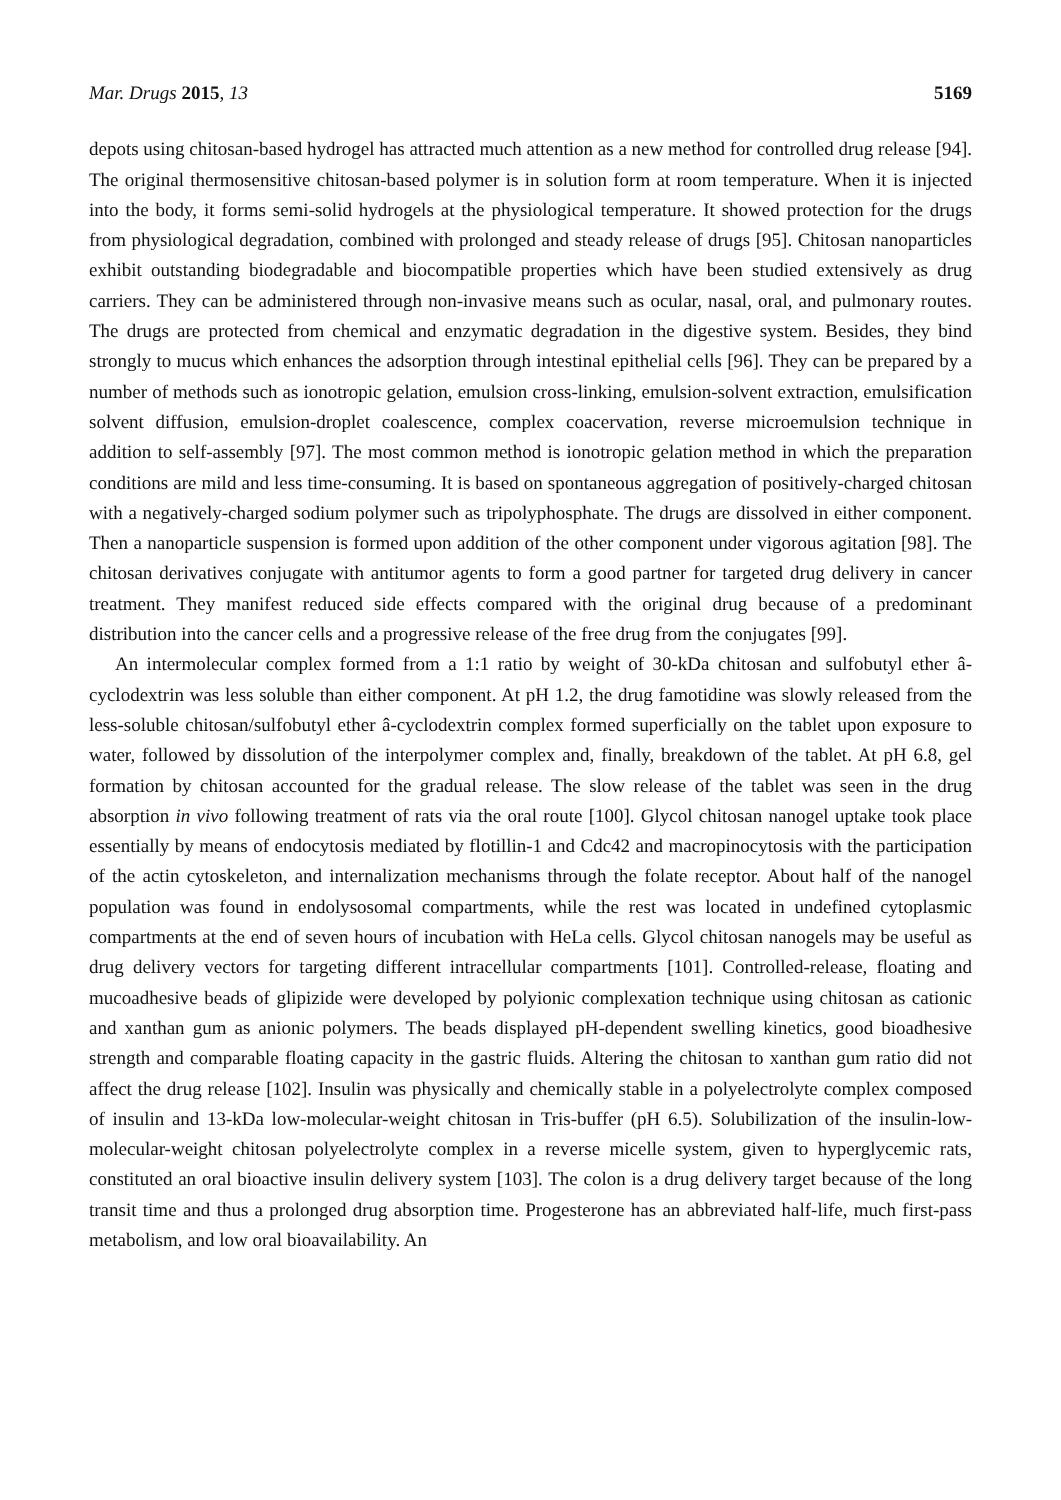Mar. Drugs 2015, 13 5169
depots using chitosan-based hydrogel has attracted much attention as a new method for controlled drug release [94]. The original thermosensitive chitosan-based polymer is in solution form at room temperature. When it is injected into the body, it forms semi-solid hydrogels at the physiological temperature. It showed protection for the drugs from physiological degradation, combined with prolonged and steady release of drugs [95]. Chitosan nanoparticles exhibit outstanding biodegradable and biocompatible properties which have been studied extensively as drug carriers. They can be administered through non-invasive means such as ocular, nasal, oral, and pulmonary routes. The drugs are protected from chemical and enzymatic degradation in the digestive system. Besides, they bind strongly to mucus which enhances the adsorption through intestinal epithelial cells [96]. They can be prepared by a number of methods such as ionotropic gelation, emulsion cross-linking, emulsion-solvent extraction, emulsification solvent diffusion, emulsion-droplet coalescence, complex coacervation, reverse microemulsion technique in addition to self-assembly [97]. The most common method is ionotropic gelation method in which the preparation conditions are mild and less time-consuming. It is based on spontaneous aggregation of positively-charged chitosan with a negatively-charged sodium polymer such as tripolyphosphate. The drugs are dissolved in either component. Then a nanoparticle suspension is formed upon addition of the other component under vigorous agitation [98]. The chitosan derivatives conjugate with antitumor agents to form a good partner for targeted drug delivery in cancer treatment. They manifest reduced side effects compared with the original drug because of a predominant distribution into the cancer cells and a progressive release of the free drug from the conjugates [99].
An intermolecular complex formed from a 1:1 ratio by weight of 30-kDa chitosan and sulfobutyl ether â-cyclodextrin was less soluble than either component. At pH 1.2, the drug famotidine was slowly released from the less-soluble chitosan/sulfobutyl ether â-cyclodextrin complex formed superficially on the tablet upon exposure to water, followed by dissolution of the interpolymer complex and, finally, breakdown of the tablet. At pH 6.8, gel formation by chitosan accounted for the gradual release. The slow release of the tablet was seen in the drug absorption in vivo following treatment of rats via the oral route [100]. Glycol chitosan nanogel uptake took place essentially by means of endocytosis mediated by flotillin-1 and Cdc42 and macropinocytosis with the participation of the actin cytoskeleton, and internalization mechanisms through the folate receptor. About half of the nanogel population was found in endolysosomal compartments, while the rest was located in undefined cytoplasmic compartments at the end of seven hours of incubation with HeLa cells. Glycol chitosan nanogels may be useful as drug delivery vectors for targeting different intracellular compartments [101]. Controlled-release, floating and mucoadhesive beads of glipizide were developed by polyionic complexation technique using chitosan as cationic and xanthan gum as anionic polymers. The beads displayed pH-dependent swelling kinetics, good bioadhesive strength and comparable floating capacity in the gastric fluids. Altering the chitosan to xanthan gum ratio did not affect the drug release [102]. Insulin was physically and chemically stable in a polyelectrolyte complex composed of insulin and 13-kDa low-molecular-weight chitosan in Tris-buffer (pH 6.5). Solubilization of the insulin-low-molecular-weight chitosan polyelectrolyte complex in a reverse micelle system, given to hyperglycemic rats, constituted an oral bioactive insulin delivery system [103]. The colon is a drug delivery target because of the long transit time and thus a prolonged drug absorption time. Progesterone has an abbreviated half-life, much first-pass metabolism, and low oral bioavailability. An